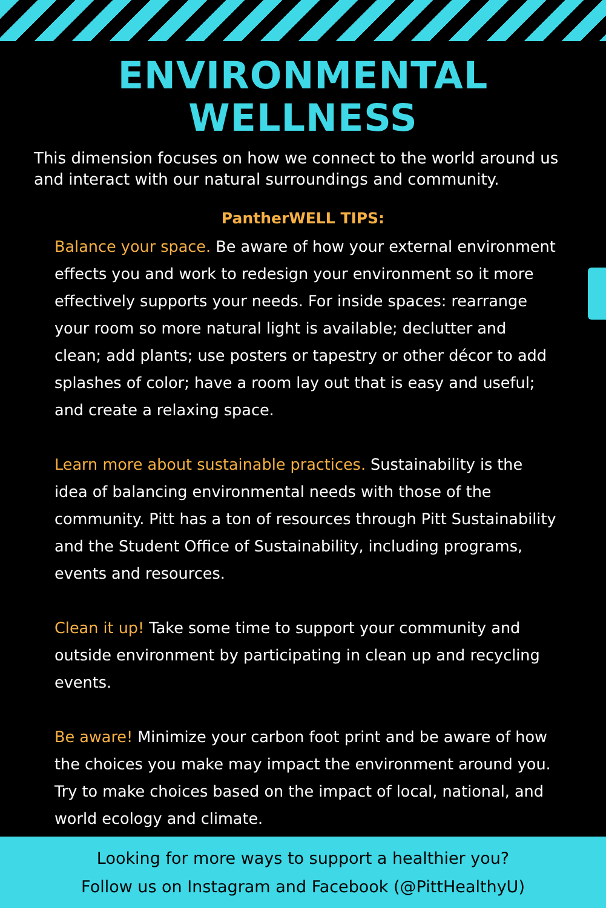ENVIRONMENTAL WELLNESS
This dimension focuses on how we connect to the world around us and interact with our natural surroundings and community.
PantherWELL TIPS:
Balance your space. Be aware of how your external environment effects you and work to redesign your environment so it more effectively supports your needs. For inside spaces: rearrange your room so more natural light is available; declutter and clean; add plants; use posters or tapestry or other décor to add splashes of color; have a room lay out that is easy and useful; and create a relaxing space.
Learn more about sustainable practices. Sustainability is the idea of balancing environmental needs with those of the community. Pitt has a ton of resources through Pitt Sustainability and the Student Office of Sustainability, including programs, events and resources.
Clean it up! Take some time to support your community and outside environment by participating in clean up and recycling events.
Be aware! Minimize your carbon foot print and be aware of how the choices you make may impact the environment around you. Try to make choices based on the impact of local, national, and world ecology and climate.
Looking for more ways to support a healthier you?
Follow us on Instagram and Facebook (@PittHealthyU)